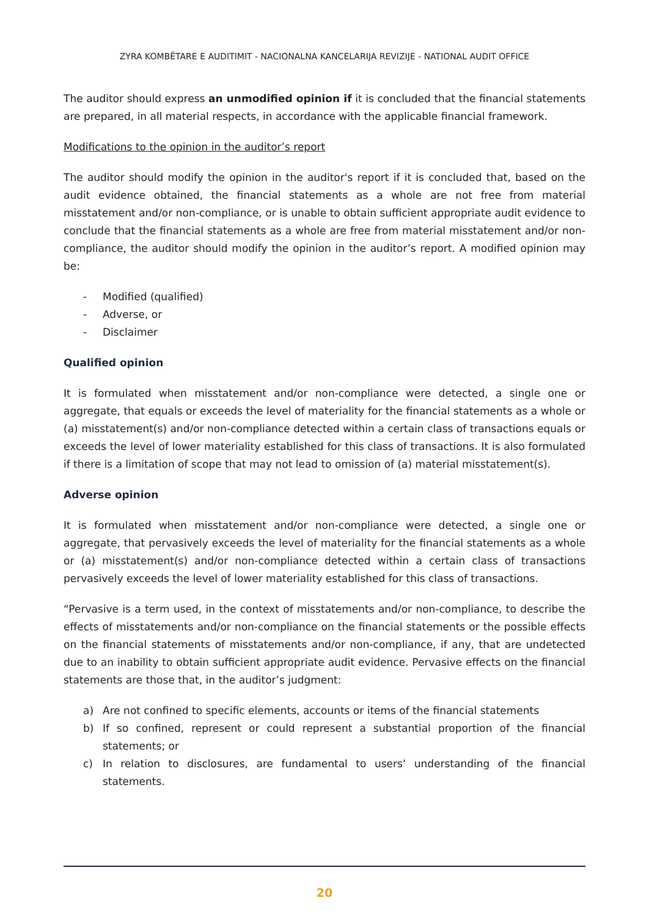ZYRA KOMBËTARE E AUDITIMIT - NACIONALNA KANCELARIJA REVIZIJE - NATIONAL AUDIT OFFICE
The auditor should express an unmodified opinion if it is concluded that the financial statements are prepared, in all material respects, in accordance with the applicable financial framework.
Modifications to the opinion in the auditor’s report
The auditor should modify the opinion in the auditor's report if it is concluded that, based on the audit evidence obtained, the financial statements as a whole are not free from material misstatement and/or non-compliance, or is unable to obtain sufficient appropriate audit evidence to conclude that the financial statements as a whole are free from material misstatement and/or non-compliance, the auditor should modify the opinion in the auditor’s report. A modified opinion may be:
- Modified (qualified)
- Adverse, or
- Disclaimer
Qualified opinion
It is formulated when misstatement and/or non-compliance were detected, a single one or aggregate, that equals or exceeds the level of materiality for the financial statements as a whole or (a) misstatement(s) and/or non-compliance detected within a certain class of transactions equals or exceeds the level of lower materiality established for this class of transactions. It is also formulated if there is a limitation of scope that may not lead to omission of (a) material misstatement(s).
Adverse opinion
It is formulated when misstatement and/or non-compliance were detected, a single one or aggregate, that pervasively exceeds the level of materiality for the financial statements as a whole or (a) misstatement(s) and/or non-compliance detected within a certain class of transactions pervasively exceeds the level of lower materiality established for this class of transactions.
“Pervasive is a term used, in the context of misstatements and/or non-compliance, to describe the effects of misstatements and/or non-compliance on the financial statements or the possible effects on the financial statements of misstatements and/or non-compliance, if any, that are undetected due to an inability to obtain sufficient appropriate audit evidence. Pervasive effects on the financial statements are those that, in the auditor’s judgment:
a) Are not confined to specific elements, accounts or items of the financial statements
b) If so confined, represent or could represent a substantial proportion of the financial statements; or
c) In relation to disclosures, are fundamental to users’ understanding of the financial statements.
20